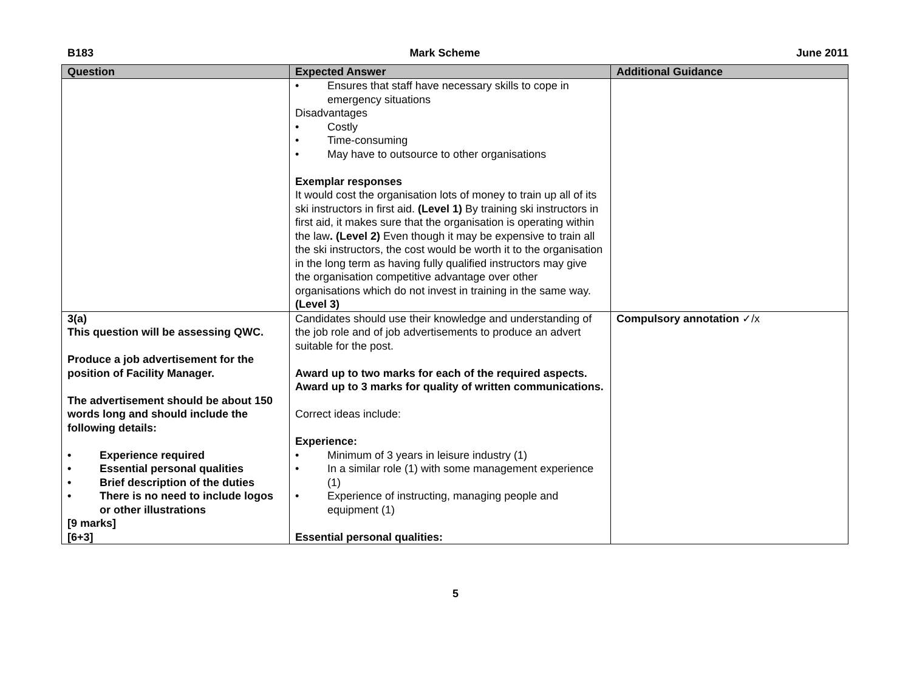B183 Mark Scheme June 2011
| Question | Expected Answer | Additional Guidance |
| --- | --- | --- |
| | • Ensures that staff have necessary skills to cope in emergency situations Disadvantages • Costly • Time-consuming • May have to outsource to other organisations Exemplar responses It would cost the organisation lots of money to train up all of its ski instructors in first aid. (Level 1) By training ski instructors in first aid, it makes sure that the organisation is operating within the law . (Level 2) Even though it may be expensive to train all the ski instructors, the cost would be worth it to the organisation in the long term as having fully qualified instructors may give the organisation competitive advantage over other organisations which do not invest in training in the same way. (Level 3) | |
| 3(a) This question will be assessing QWC. Produce a job advertisement for the position of Facility Manager. The advertisement should be about 150 words long and should include the following details: • Experience required • Essential personal qualities • Brief description of the duties • There is no need to include logos or other illustrations [9 marks] [6+3] | Candidates should use their knowledge and understanding of the job role and of job advertisements to produce an advert suitable for the post. Award up to two marks for each of the required aspects. Award up to 3 marks for quality of written communications. Correct ideas include: Experience: • Minimum of 3 years in leisure industry (1) • In a similar role (1) with some management experience (1) • Experience of instructing, managing people and equipment (1) Essential personal qualities: | Compulsory annotation ✓/x |
5